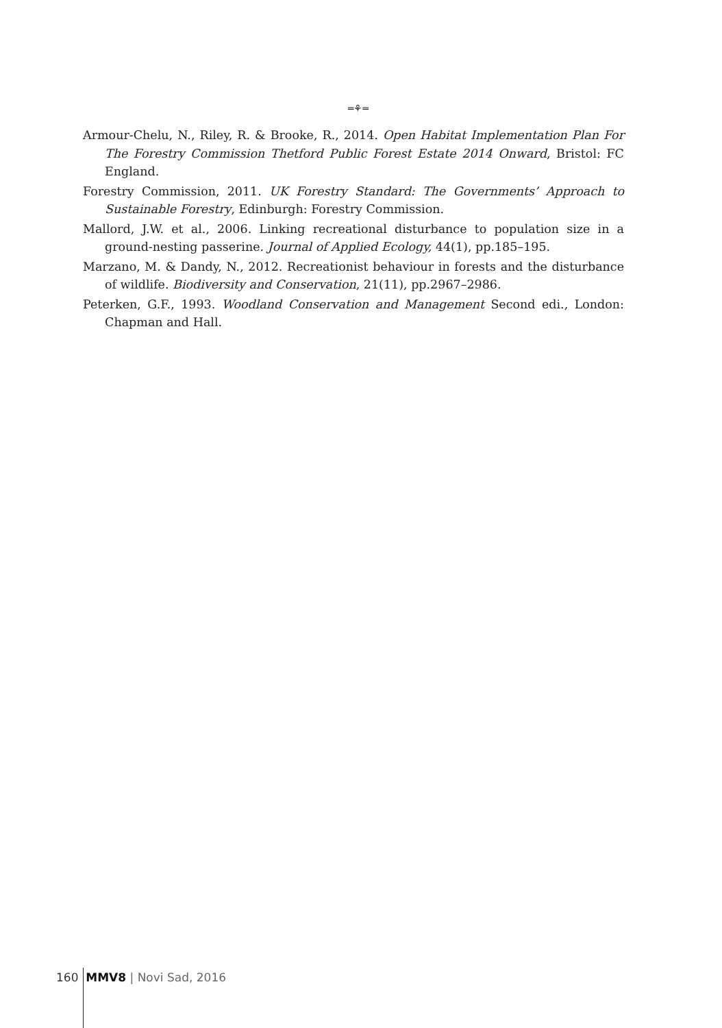═⚘═
Armour-Chelu, N., Riley, R. & Brooke, R., 2014. Open Habitat Implementation Plan For The Forestry Commission Thetford Public Forest Estate 2014 Onward, Bristol: FC England.
Forestry Commission, 2011. UK Forestry Standard: The Governments’ Approach to Sustainable Forestry, Edinburgh: Forestry Commission.
Mallord, J.W. et al., 2006. Linking recreational disturbance to population size in a ground-nesting passerine. Journal of Applied Ecology, 44(1), pp.185–195.
Marzano, M. & Dandy, N., 2012. Recreationist behaviour in forests and the disturbance of wildlife. Biodiversity and Conservation, 21(11), pp.2967–2986.
Peterken, G.F., 1993. Woodland Conservation and Management Second edi., London: Chapman and Hall.
160 MMV8 | Novi Sad, 2016